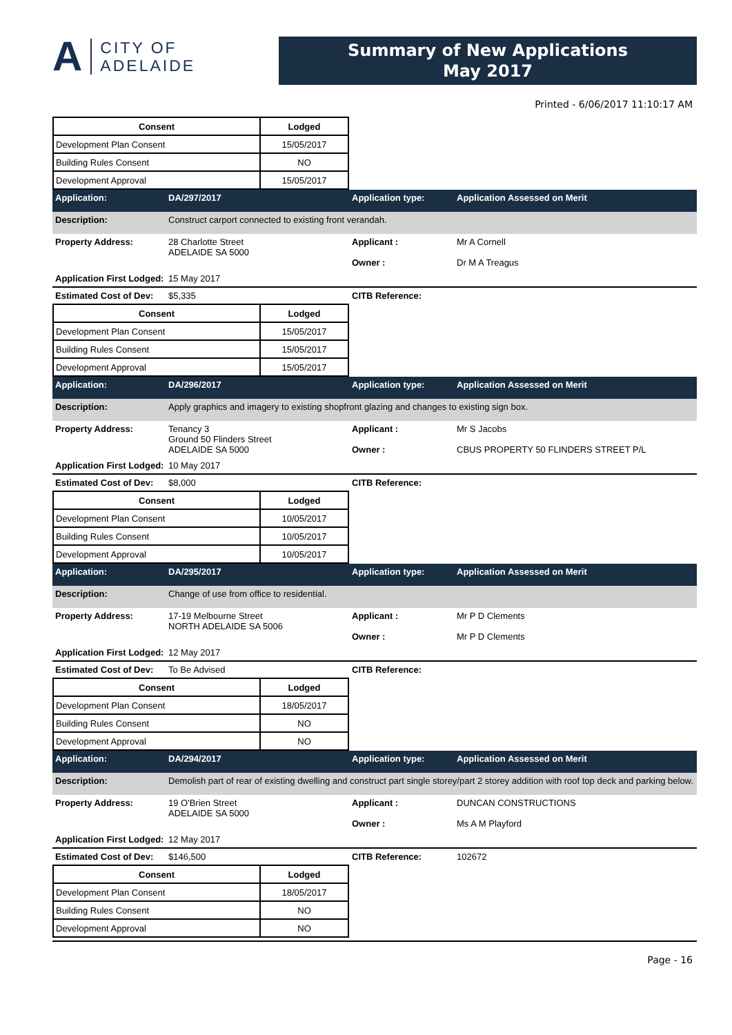A
CITY OF
ADELAIDE
Summary of New Applications
May 2017
Printed - 6/06/2017 11:10:17 AM
| Consent | Lodged |
| --- | --- |
| Development Plan Consent | 15/05/2017 |
| Building Rules Consent | NO |
| Development Approval | 15/05/2017 |
Application: DA/297/2017 Application type: Application Assessed on Merit
Description: Construct carport connected to existing front verandah.
Property Address: 28 Charlotte Street
ADELAIDE SA 5000 Applicant :
Owner : Mr A Cornell
Dr M A Treagus
Application First Lodged: 15 May 2017
Estimated Cost of Dev: $5,335 CITB Reference:
| Consent | Lodged |
| --- | --- |
| Development Plan Consent | 15/05/2017 |
| Building Rules Consent | 15/05/2017 |
| Development Approval | 15/05/2017 |
Application: DA/296/2017 Application type: Application Assessed on Merit
Description: Apply graphics and imagery to existing shopfront glazing and changes to existing sign box.
Property Address: Tenancy 3
Ground 50 Flinders Street
ADELAIDE SA 5000 Applicant :
Owner : Mr S Jacobs
CBUS PROPERTY 50 FLINDERS STREET P/L
Application First Lodged: 10 May 2017
Estimated Cost of Dev: $8,000 CITB Reference:
| Consent | Lodged |
| --- | --- |
| Development Plan Consent | 10/05/2017 |
| Building Rules Consent | 10/05/2017 |
| Development Approval | 10/05/2017 |
Application: DA/295/2017 Application type: Application Assessed on Merit
Description: Change of use from office to residential.
Property Address: 17-19 Melbourne Street
NORTH ADELAIDE SA 5006 Applicant :
Owner : Mr P D Clements
Mr P D Clements
Application First Lodged: 12 May 2017
Estimated Cost of Dev: To Be Advised CITB Reference:
| Consent | Lodged |
| --- | --- |
| Development Plan Consent | 18/05/2017 |
| Building Rules Consent | NO |
| Development Approval | NO |
Application: DA/294/2017 Application type: Application Assessed on Merit
Description: Demolish part of rear of existing dwelling and construct part single storey/part 2 storey addition with roof top deck and parking below.
Property Address: 19 O'Brien Street
ADELAIDE SA 5000 Applicant :
Owner : DUNCAN CONSTRUCTIONS
Ms A M Playford
Application First Lodged: 12 May 2017
Estimated Cost of Dev: $146,500 CITB Reference: 102672
| Consent | Lodged |
| --- | --- |
| Development Plan Consent | 18/05/2017 |
| Building Rules Consent | NO |
| Development Approval | NO |
Page - 16